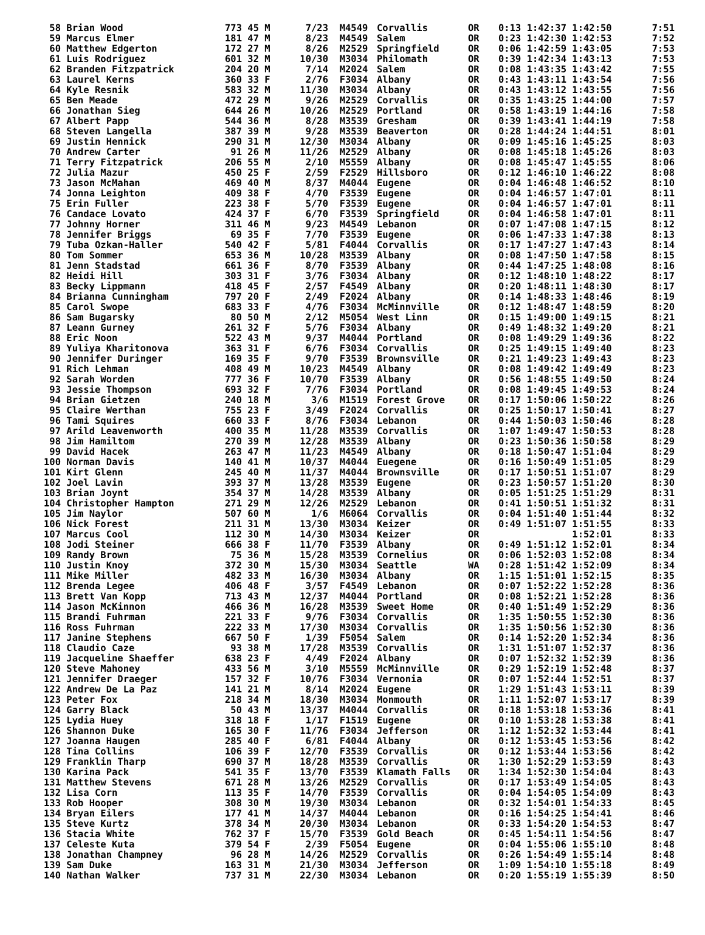| 58 | Brian Wood | 773 45 M | 7/23 | M4549 | Corvallis | OR | 0:13 1:42:37 1:42:50 | 7:51 |
| 59 | Marcus Elmer | 181 47 M | 8/23 | M4549 | Salem | OR | 0:23 1:42:30 1:42:53 | 7:52 |
| 60 | Matthew Edgerton | 172 27 M | 8/26 | M2529 | Springfield | OR | 0:06 1:42:59 1:43:05 | 7:53 |
| 61 | Luis Rodriguez | 601 32 M | 10/30 | M3034 | Philomath | OR | 0:39 1:42:34 1:43:13 | 7:53 |
| 62 | Branden Fitzpatrick | 204 20 M | 7/14 | M2024 | Salem | OR | 0:08 1:43:35 1:43:42 | 7:55 |
| 63 | Laurel Kerns | 360 33 F | 2/76 | F3034 | Albany | OR | 0:43 1:43:11 1:43:54 | 7:56 |
| 64 | Kyle Resnik | 583 32 M | 11/30 | M3034 | Albany | OR | 0:43 1:43:12 1:43:55 | 7:56 |
| 65 | Ben Meade | 472 29 M | 9/26 | M2529 | Corvallis | OR | 0:35 1:43:25 1:44:00 | 7:57 |
| 66 | Jonathan Sieg | 644 26 M | 10/26 | M2529 | Portland | OR | 0:58 1:43:19 1:44:16 | 7:58 |
| 67 | Albert Papp | 544 36 M | 8/28 | M3539 | Gresham | OR | 0:39 1:43:41 1:44:19 | 7:58 |
| 68 | Steven Langella | 387 39 M | 9/28 | M3539 | Beaverton | OR | 0:28 1:44:24 1:44:51 | 8:01 |
| 69 | Justin Hennick | 290 31 M | 12/30 | M3034 | Albany | OR | 0:09 1:45:16 1:45:25 | 8:03 |
| 70 | Andrew Carter | 91 26 M | 11/26 | M2529 | Albany | OR | 0:08 1:45:18 1:45:26 | 8:03 |
| 71 | Terry Fitzpatrick | 206 55 M | 2/10 | M5559 | Albany | OR | 0:08 1:45:47 1:45:55 | 8:06 |
| 72 | Julia Mazur | 450 25 F | 2/59 | F2529 | Hillsboro | OR | 0:12 1:46:10 1:46:22 | 8:08 |
| 73 | Jason McMahan | 469 40 M | 8/37 | M4044 | Eugene | OR | 0:04 1:46:48 1:46:52 | 8:10 |
| 74 | Jonna Leighton | 409 38 F | 4/70 | F3539 | Eugene | OR | 0:04 1:46:57 1:47:01 | 8:11 |
| 75 | Erin Fuller | 223 38 F | 5/70 | F3539 | Eugene | OR | 0:04 1:46:57 1:47:01 | 8:11 |
| 76 | Candace Lovato | 424 37 F | 6/70 | F3539 | Springfield | OR | 0:04 1:46:58 1:47:01 | 8:11 |
| 77 | Johnny Horner | 311 46 M | 9/23 | M4549 | Lebanon | OR | 0:07 1:47:08 1:47:15 | 8:12 |
| 78 | Jennifer Briggs | 69 35 F | 7/70 | F3539 | Eugene | OR | 0:06 1:47:33 1:47:38 | 8:13 |
| 79 | Tuba Ozkan-Haller | 540 42 F | 5/81 | F4044 | Corvallis | OR | 0:17 1:47:27 1:47:43 | 8:14 |
| 80 | Tom Sommer | 653 36 M | 10/28 | M3539 | Albany | OR | 0:08 1:47:50 1:47:58 | 8:15 |
| 81 | Jenn Stadstad | 661 36 F | 8/70 | F3539 | Albany | OR | 0:44 1:47:25 1:48:08 | 8:16 |
| 82 | Heidi Hill | 303 31 F | 3/76 | F3034 | Albany | OR | 0:12 1:48:10 1:48:22 | 8:17 |
| 83 | Becky Lippmann | 418 45 F | 2/57 | F4549 | Albany | OR | 0:20 1:48:11 1:48:30 | 8:17 |
| 84 | Brianna Cunningham | 797 20 F | 2/49 | F2024 | Albany | OR | 0:14 1:48:33 1:48:46 | 8:19 |
| 85 | Carol Swope | 683 33 F | 4/76 | F3034 | McMinnville | OR | 0:12 1:48:47 1:48:59 | 8:20 |
| 86 | Sam Bugarsky | 80 50 M | 2/12 | M5054 | West Linn | OR | 0:15 1:49:00 1:49:15 | 8:21 |
| 87 | Leann Gurney | 261 32 F | 5/76 | F3034 | Albany | OR | 0:49 1:48:32 1:49:20 | 8:21 |
| 88 | Eric Noon | 522 43 M | 9/37 | M4044 | Portland | OR | 0:08 1:49:29 1:49:36 | 8:22 |
| 89 | Yuliya Kharitonova | 363 31 F | 6/76 | F3034 | Corvallis | OR | 0:25 1:49:15 1:49:40 | 8:23 |
| 90 | Jennifer Duringer | 169 35 F | 9/70 | F3539 | Brownsville | OR | 0:21 1:49:23 1:49:43 | 8:23 |
| 91 | Rich Lehman | 408 49 M | 10/23 | M4549 | Albany | OR | 0:08 1:49:42 1:49:49 | 8:23 |
| 92 | Sarah Worden | 777 36 F | 10/70 | F3539 | Albany | OR | 0:56 1:48:55 1:49:50 | 8:24 |
| 93 | Jessie Thompson | 693 32 F | 7/76 | F3034 | Portland | OR | 0:08 1:49:45 1:49:53 | 8:24 |
| 94 | Brian Gietzen | 240 18 M | 3/6 | M1519 | Forest Grove | OR | 0:17 1:50:06 1:50:22 | 8:26 |
| 95 | Claire Werthan | 755 23 F | 3/49 | F2024 | Corvallis | OR | 0:25 1:50:17 1:50:41 | 8:27 |
| 96 | Tami Squires | 660 33 F | 8/76 | F3034 | Lebanon | OR | 0:44 1:50:03 1:50:46 | 8:28 |
| 97 | Arild Leavenworth | 400 35 M | 11/28 | M3539 | Corvallis | OR | 1:07 1:49:47 1:50:53 | 8:28 |
| 98 | Jim Hamiltom | 270 39 M | 12/28 | M3539 | Albany | OR | 0:23 1:50:36 1:50:58 | 8:29 |
| 99 | David Hacek | 263 47 M | 11/23 | M4549 | Albany | OR | 0:18 1:50:47 1:51:04 | 8:29 |
| 100 | Norman Davis | 140 41 M | 10/37 | M4044 | Euegene | OR | 0:16 1:50:49 1:51:05 | 8:29 |
| 101 | Kirt Glenn | 245 40 M | 11/37 | M4044 | Brownsville | OR | 0:17 1:50:51 1:51:07 | 8:29 |
| 102 | Joel Lavin | 393 37 M | 13/28 | M3539 | Eugene | OR | 0:23 1:50:57 1:51:20 | 8:30 |
| 103 | Brian Joynt | 354 37 M | 14/28 | M3539 | Albany | OR | 0:05 1:51:25 1:51:29 | 8:31 |
| 104 | Christopher Hampton | 271 29 M | 12/26 | M2529 | Lebanon | OR | 0:41 1:50:51 1:51:32 | 8:31 |
| 105 | Jim Naylor | 507 60 M | 1/6 | M6064 | Corvallis | OR | 0:04 1:51:40 1:51:44 | 8:32 |
| 106 | Nick Forest | 211 31 M | 13/30 | M3034 | Keizer | OR | 0:49 1:51:07 1:51:55 | 8:33 |
| 107 | Marcus Cool | 112 30 M | 14/30 | M3034 | Keizer | OR | 1:52:01 | 8:33 |
| 108 | Jodi Steiner | 666 38 F | 11/70 | F3539 | Albany | OR | 0:49 1:51:12 1:52:01 | 8:34 |
| 109 | Randy Brown | 75 36 M | 15/28 | M3539 | Cornelius | OR | 0:06 1:52:03 1:52:08 | 8:34 |
| 110 | Justin Knoy | 372 30 M | 15/30 | M3034 | Seattle | WA | 0:28 1:51:42 1:52:09 | 8:34 |
| 111 | Mike Miller | 482 33 M | 16/30 | M3034 | Albany | OR | 1:15 1:51:01 1:52:15 | 8:35 |
| 112 | Brenda Legee | 406 48 F | 3/57 | F4549 | Lebanon | OR | 0:07 1:52:22 1:52:28 | 8:36 |
| 113 | Brett Van Kopp | 713 43 M | 12/37 | M4044 | Portland | OR | 0:08 1:52:21 1:52:28 | 8:36 |
| 114 | Jason McKinnon | 466 36 M | 16/28 | M3539 | Sweet Home | OR | 0:40 1:51:49 1:52:29 | 8:36 |
| 115 | Brandi Fuhrman | 221 33 F | 9/76 | F3034 | Corvallis | OR | 1:35 1:50:55 1:52:30 | 8:36 |
| 116 | Ross Fuhrman | 222 33 M | 17/30 | M3034 | Corvallis | OR | 1:35 1:50:56 1:52:30 | 8:36 |
| 117 | Janine Stephens | 667 50 F | 1/39 | F5054 | Salem | OR | 0:14 1:52:20 1:52:34 | 8:36 |
| 118 | Claudio Caze | 93 38 M | 17/28 | M3539 | Corvallis | OR | 1:31 1:51:07 1:52:37 | 8:36 |
| 119 | Jacqueline Shaeffer | 638 23 F | 4/49 | F2024 | Albany | OR | 0:07 1:52:32 1:52:39 | 8:36 |
| 120 | Steve Mahoney | 433 56 M | 3/10 | M5559 | McMinnville | OR | 0:29 1:52:19 1:52:48 | 8:37 |
| 121 | Jennifer Draeger | 157 32 F | 10/76 | F3034 | Vernonia | OR | 0:07 1:52:44 1:52:51 | 8:37 |
| 122 | Andrew De La Paz | 141 21 M | 8/14 | M2024 | Eugene | OR | 1:29 1:51:43 1:53:11 | 8:39 |
| 123 | Peter Fox | 218 34 M | 18/30 | M3034 | Monmouth | OR | 1:11 1:52:07 1:53:17 | 8:39 |
| 124 | Garry Black | 50 43 M | 13/37 | M4044 | Corvallis | OR | 0:18 1:53:18 1:53:36 | 8:41 |
| 125 | Lydia Huey | 318 18 F | 1/17 | F1519 | Eugene | OR | 0:10 1:53:28 1:53:38 | 8:41 |
| 126 | Shannon Duke | 165 30 F | 11/76 | F3034 | Jefferson | OR | 1:12 1:52:32 1:53:44 | 8:41 |
| 127 | Joanna Haugen | 285 40 F | 6/81 | F4044 | Albany | OR | 0:12 1:53:45 1:53:56 | 8:42 |
| 128 | Tina Collins | 106 39 F | 12/70 | F3539 | Corvallis | OR | 0:12 1:53:44 1:53:56 | 8:42 |
| 129 | Franklin Tharp | 690 37 M | 18/28 | M3539 | Corvallis | OR | 1:30 1:52:29 1:53:59 | 8:43 |
| 130 | Karina Pack | 541 35 F | 13/70 | F3539 | Klamath Falls | OR | 1:34 1:52:30 1:54:04 | 8:43 |
| 131 | Matthew Stevens | 671 28 M | 13/26 | M2529 | Corvallis | OR | 0:17 1:53:49 1:54:05 | 8:43 |
| 132 | Lisa Corn | 113 35 F | 14/70 | F3539 | Corvallis | OR | 0:04 1:54:05 1:54:09 | 8:43 |
| 133 | Rob Hooper | 308 30 M | 19/30 | M3034 | Lebanon | OR | 0:32 1:54:01 1:54:33 | 8:45 |
| 134 | Bryan Eilers | 177 41 M | 14/37 | M4044 | Lebanon | OR | 0:16 1:54:25 1:54:41 | 8:46 |
| 135 | Steve Kurtz | 378 34 M | 20/30 | M3034 | Lebanon | OR | 0:33 1:54:20 1:54:53 | 8:47 |
| 136 | Stacia White | 762 37 F | 15/70 | F3539 | Gold Beach | OR | 0:45 1:54:11 1:54:56 | 8:47 |
| 137 | Celeste Kuta | 379 54 F | 2/39 | F5054 | Eugene | OR | 0:04 1:55:06 1:55:10 | 8:48 |
| 138 | Jonathan Champney | 96 28 M | 14/26 | M2529 | Corvallis | OR | 0:26 1:54:49 1:55:14 | 8:48 |
| 139 | Sam Duke | 163 31 M | 21/30 | M3034 | Jefferson | OR | 1:09 1:54:10 1:55:18 | 8:49 |
| 140 | Nathan Walker | 737 31 M | 22/30 | M3034 | Lebanon | OR | 0:20 1:55:19 1:55:39 | 8:50 |